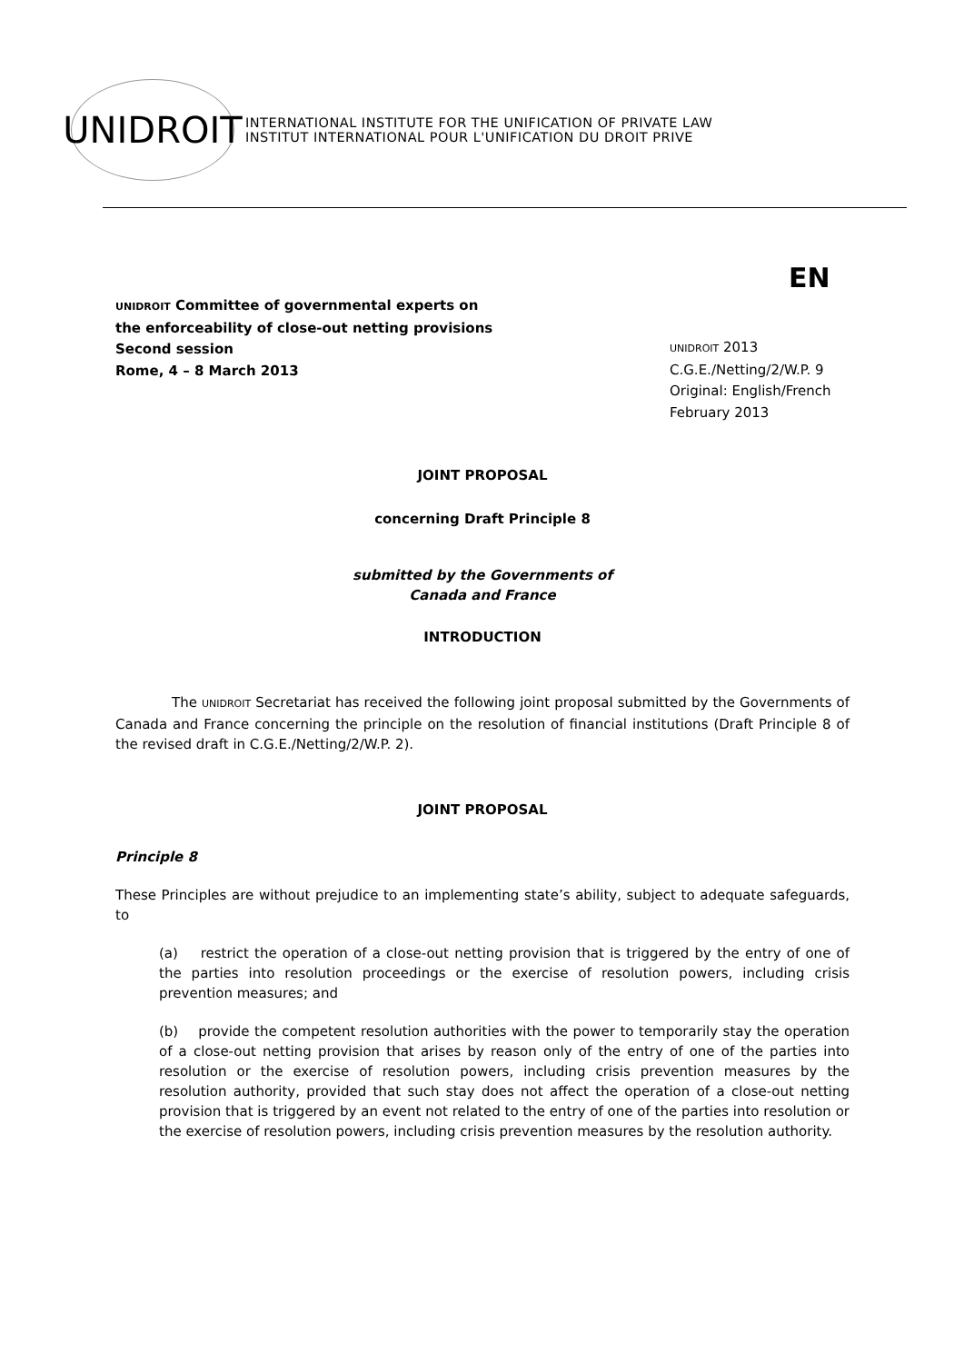UNIDROIT
INTERNATIONAL INSTITUTE FOR THE UNIFICATION OF PRIVATE LAW
INSTITUT INTERNATIONAL POUR L'UNIFICATION DU DROIT PRIVE
EN
UNIDROIT Committee of governmental experts on the enforceability of close-out netting provisions
Second session
Rome, 4 – 8 March 2013
UNIDROIT 2013
C.G.E./Netting/2/W.P. 9
Original: English/French
February 2013
JOINT PROPOSAL
concerning Draft Principle 8
submitted by the Governments of
Canada and France
INTRODUCTION
The UNIDROIT Secretariat has received the following joint proposal submitted by the Governments of Canada and France concerning the principle on the resolution of financial institutions (Draft Principle 8 of the revised draft in C.G.E./Netting/2/W.P. 2).
JOINT PROPOSAL
Principle 8
These Principles are without prejudice to an implementing state’s ability, subject to adequate safeguards, to
(a) restrict the operation of a close-out netting provision that is triggered by the entry of one of the parties into resolution proceedings or the exercise of resolution powers, including crisis prevention measures; and
(b) provide the competent resolution authorities with the power to temporarily stay the operation of a close-out netting provision that arises by reason only of the entry of one of the parties into resolution or the exercise of resolution powers, including crisis prevention measures by the resolution authority, provided that such stay does not affect the operation of a close-out netting provision that is triggered by an event not related to the entry of one of the parties into resolution or the exercise of resolution powers, including crisis prevention measures by the resolution authority.